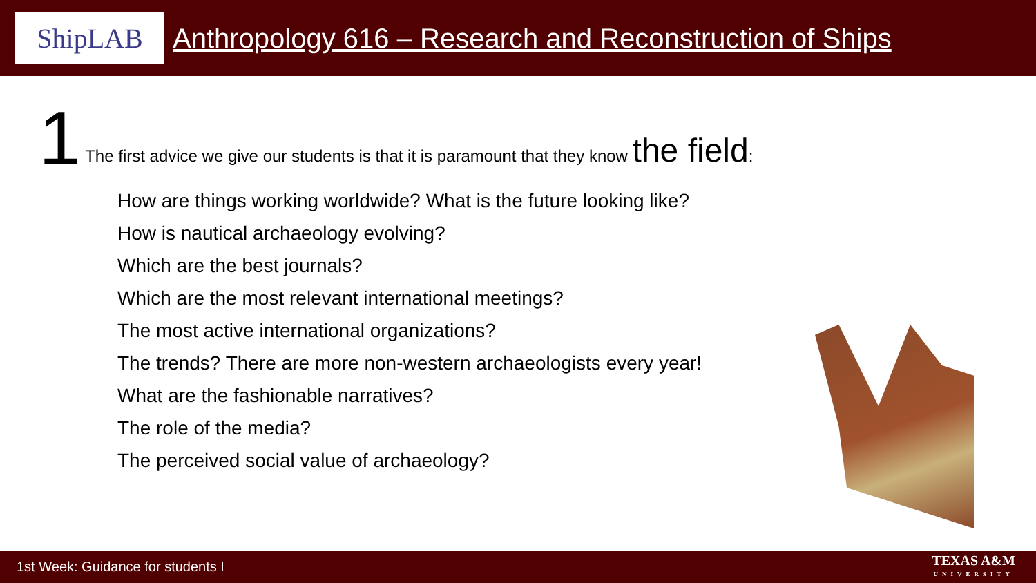ShipLAB
Anthropology 616 – Research and Reconstruction of Ships
1 The first advice we give our students is that it is paramount that they know the field:
How are things working worldwide? What is the future looking like?
How is nautical archaeology evolving?
Which are the best journals?
Which are the most relevant international meetings?
The most active international organizations?
The trends? There are more non-western archaeologists every year!
What are the fashionable narratives?
The role of the media?
The perceived social value of archaeology?
1st Week: Guidance for students I
TEXAS A&M
UNIVERSITY